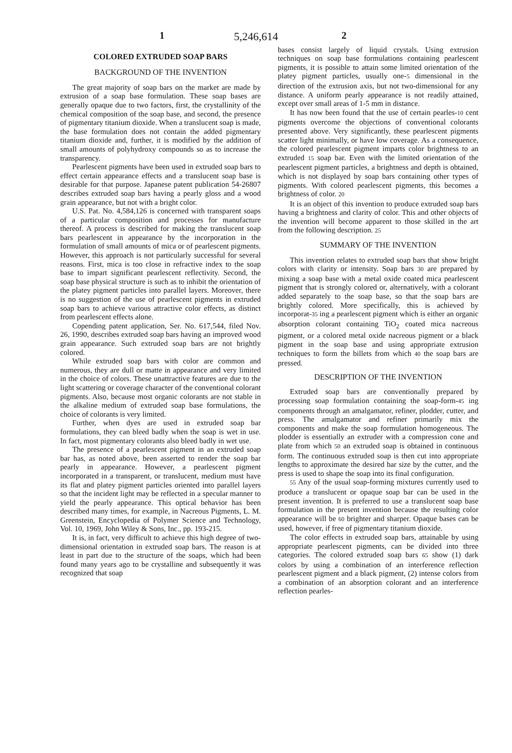5,246,614
1 2
COLORED EXTRUDED SOAP BARS
BACKGROUND OF THE INVENTION
The great majority of soap bars on the market are made by extrusion of a soap base formulation. These soap bases are generally opaque due to two factors, first, the crystallinity of the chemical composition of the soap base, and second, the presence of pigmentary titanium dioxide. When a translucent soap is made, the base formulation does not contain the added pigmentary titanium dioxide and, further, it is modified by the addition of small amounts of polyhydroxy compounds so as to increase the transparency.
Pearlescent pigments have been used in extruded soap bars to effect certain appearance effects and a translucent soap base is desirable for that purpose. Japanese patent publication 54-26807 describes extruded soap bars having a pearly gloss and a wood grain appearance, but not with a bright color.
U.S. Pat. No. 4,584,126 is concerned with transparent soaps of a particular composition and processes for manufacture thereof. A process is described for making the translucent soap bars pearlescent in appearance by the incorporation in the formulation of small amounts of mica or of pearlescent pigments. However, this approach is not particularly successful for several reasons. First, mica is too close in refractive index to the soap base to impart significant pearlescent reflectivity. Second, the soap base physical structure is such as to inhibit the orientation of the platey pigment particles into parallel layers. Moreover, there is no suggestion of the use of pearlescent pigments in extruded soap bars to achieve various attractive color effects, as distinct from pearlescent effects alone.
Copending patent application, Ser. No. 617,544, filed Nov. 26, 1990, describes extruded soap bars having an improved wood grain appearance. Such extruded soap bars are not brightly colored.
While extruded soap bars with color are common and numerous, they are dull or matte in appearance and very limited in the choice of colors. These unattractive features are due to the light scattering or coverage character of the conventional colorant pigments. Also, because most organic colorants are not stable in the alkaline medium of extruded soap base formulations, the choice of colorants is very limited.
Further, when dyes are used in extruded soap bar formulations, they can bleed badly when the soap is wet in use. In fact, most pigmentary colorants also bleed badly in wet use.
The presence of a pearlescent pigment in an extruded soap bar has, as noted above, been asserted to render the soap bar pearly in appearance. However, a pearlescent pigment incorporated in a transparent, or translucent, medium must have its flat and platey pigment particles oriented into parallel layers so that the incident light may be reflected in a specular manner to yield the pearly appearance. This optical behavior has been described many times, for example, in Nacreous Pigments, L. M. Greenstein, Encyclopedia of Polymer Science and Technology, Vol. 10, 1969, John Wiley & Sons, Inc., pp. 193-215.
It is, in fact, very difficult to achieve this high degree of two-dimensional orientation in extruded soap bars. The reason is at least in part due to the structure of the soaps, which had been found many years ago to be crystalline and subsequently it was recognized that soap
bases consist largely of liquid crystals. Using extrusion techniques on soap base formulations containing pearlescent pigments, it is possible to attain some limited orientation of the platey pigment particles, usually one-5 dimensional in the direction of the extrusion axis, but not two-dimensional for any distance. A uniform pearly appearance is not readily attained, except over small areas of 1-5 mm in distance.
It has now been found that the use of certain pearles-10 cent pigments overcome the objections of conventional colorants presented above. Very significantly, these pearlescent pigments scatter light minimally, or have low coverage. As a consequence, the colored pearlescent pigment imparts color brightness to an extruded 15 soap bar. Even with the limited orientation of the pearlescent pigment particles, a brightness and depth is obtained, which is not displayed by soap bars containing other types of pigments. With colored pearlescent pigments, this becomes a brightness of color. 20
It is an object of this invention to produce extruded soap bars having a brightness and clarity of color. This and other objects of the invention will become apparent to those skilled in the art from the following description. 25
SUMMARY OF THE INVENTION
This invention relates to extruded soap bars that show bright colors with clarity or intensity. Soap bars 30 are prepared by mixing a soap base with a metal oxide coated mica pearlescent pigment that is strongly colored or, alternatively, with a colorant added separately to the soap base, so that the soap bars are brightly colored. More specifically, this is achieved by incorporat-35 ing a pearlescent pigment which is either an organic absorption colorant containing TiO<sub>2</sub> coated mica nacreous pigment, or a colored metal oxide nacreous pigment or a black pigment in the soap base and using appropriate extrusion techniques to form the billets from which 40 the soap bars are pressed.
DESCRIPTION OF THE INVENTION
Extruded soap bars are conventionally prepared by processing soap formulation containing the soap-form-45 ing components through an amalgamator, refiner, plodder, cutter, and press. The amalgamator and refiner primarily mix the components and make the soap formulation homogeneous. The plodder is essentially an extruder with a compression cone and plate from which 50 an extruded soap is obtained in continuous form. The continuous extruded soap is then cut into appropriate lengths to approximate the desired bar size by the cutter, and the press is used to shape the soap into its final configuration.
55 Any of the usual soap-forming mixtures currently used to produce a translucent or opaque soap bar can be used in the present invention. It is preferred to use a translucent soap base formulation in the present invention because the resulting color appearance will be 60 brighter and sharper. Opaque bases can be used, however, if free of pigmentary titanium dioxide.
The color effects in extruded soap bars, attainable by using appropriate pearlescent pigments, can be divided into three categories. The colored extruded soap bars 65 show (1) dark colors by using a combination of an interference reflection pearlescent pigment and a black pigment, (2) intense colors from a combination of an absorption colorant and an interference reflection pearles-